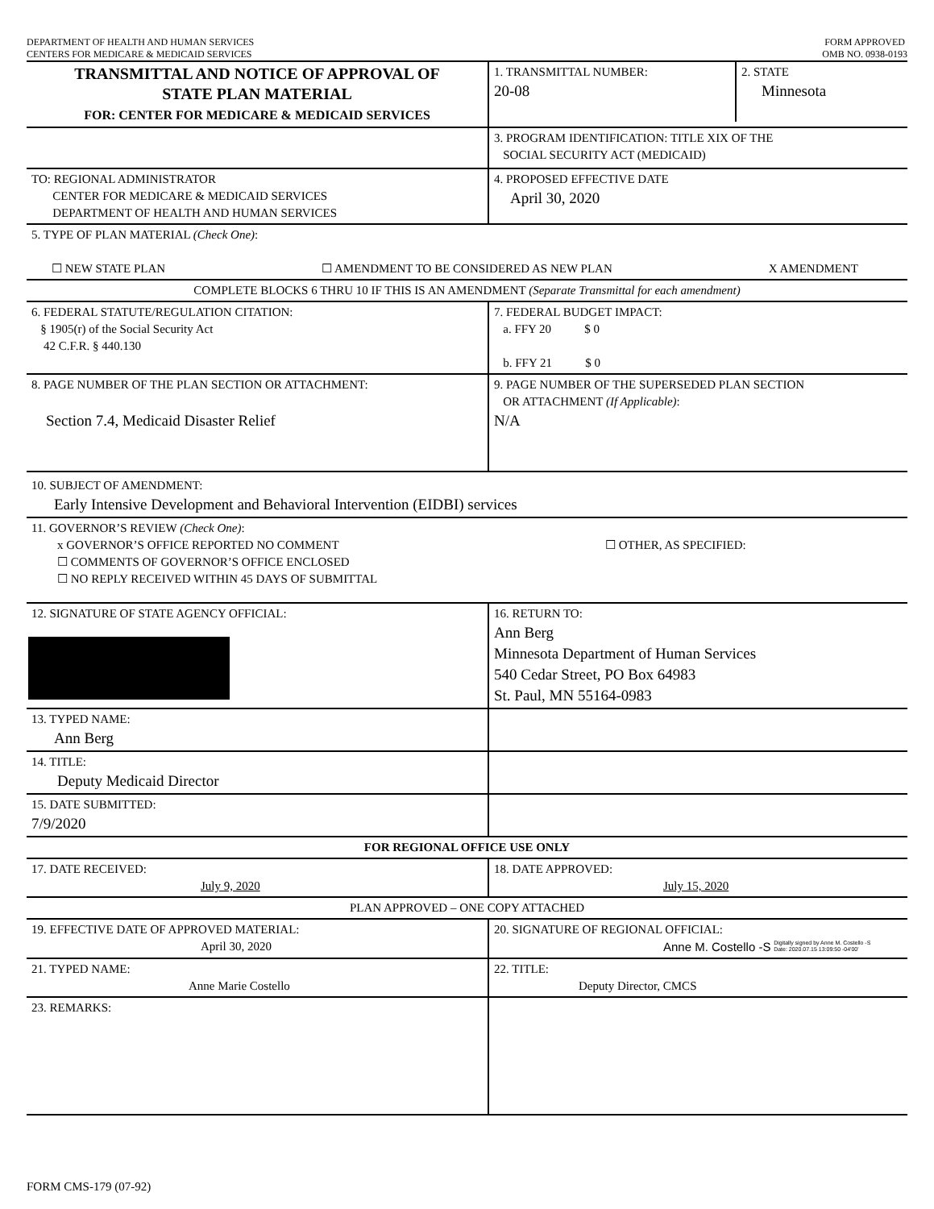DEPARTMENT OF HEALTH AND HUMAN SERVICES
CENTERS FOR MEDICARE & MEDICAID SERVICES
FORM APPROVED
OMB NO. 0938-0193
| TRANSMITTAL AND NOTICE OF APPROVAL OF STATE PLAN MATERIAL FOR: CENTER FOR MEDICARE & MEDICAID SERVICES | / 1. TRANSMITTAL NUMBER: 20-08 / 2. STATE Minnesota / |
| | 3. PROGRAM IDENTIFICATION: TITLE XIX OF THE SOCIAL SECURITY ACT (MEDICAID) |
| TO: REGIONAL ADMINISTRATOR CENTER FOR MEDICARE & MEDICAID SERVICES DEPARTMENT OF HEALTH AND HUMAN SERVICES | 4. PROPOSED EFFECTIVE DATE April 30, 2020 |
| 5. TYPE OF PLAN MATERIAL (Check One) : ☐ NEW STATE PLAN ☐ AMENDMENT TO BE CONSIDERED AS NEW PLAN X AMENDMENT | |
| COMPLETE BLOCKS 6 THRU 10 IF THIS IS AN AMENDMENT (Separate Transmittal for each amendment) | |
| 6. FEDERAL STATUTE/REGULATION CITATION: § 1905(r) of the Social Security Act 42 C.F.R. § 440.130 | 7. FEDERAL BUDGET IMPACT: a. FFY 20 $ 0 b. FFY 21 $ 0 |
| 8. PAGE NUMBER OF THE PLAN SECTION OR ATTACHMENT: Section 7.4, Medicaid Disaster Relief | 9. PAGE NUMBER OF THE SUPERSEDED PLAN SECTION OR ATTACHMENT (If Applicable) : N/A |
| 10. SUBJECT OF AMENDMENT: Early Intensive Development and Behavioral Intervention (EIDBI) services | |
| 11. GOVERNOR’S REVIEW (Check One) : x GOVERNOR’S OFFICE REPORTED NO COMMENT ☐ COMMENTS OF GOVERNOR’S OFFICE ENCLOSED ☐ NO REPLY RECEIVED WITHIN 45 DAYS OF SUBMITTAL ☐ OTHER, AS SPECIFIED: | |
| 12. SIGNATURE OF STATE AGENCY OFFICIAL: | 16. RETURN TO: Ann Berg Minnesota Department of Human Services 540 Cedar Street, PO Box 64983 St. Paul, MN 55164-0983 |
| 13. TYPED NAME: Ann Berg | |
| 14. TITLE: Deputy Medicaid Director | |
| 15. DATE SUBMITTED: 7/9/2020 | |
| FOR REGIONAL OFFICE USE ONLY | |
| 17. DATE RECEIVED: July 9, 2020 | 18. DATE APPROVED: July 15, 2020 |
| PLAN APPROVED – ONE COPY ATTACHED | |
| 19. EFFECTIVE DATE OF APPROVED MATERIAL: April 30, 2020 | 20. SIGNATURE OF REGIONAL OFFICIAL: Anne M. Costello -S Digitally signed by Anne M. Costello -S Date: 2020.07.15 13:09:50 -04'00' |
| 21. TYPED NAME: Anne Marie Costello | 22. TITLE: Deputy Director, CMCS |
| 23. REMARKS: | |
FORM CMS-179 (07-92)